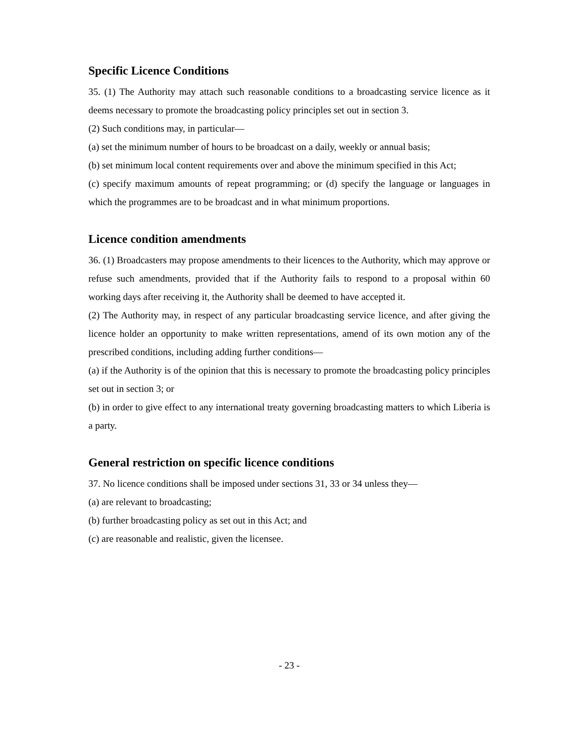Specific Licence Conditions
35. (1) The Authority may attach such reasonable conditions to a broadcasting service licence as it deems necessary to promote the broadcasting policy principles set out in section 3.
(2) Such conditions may, in particular—
(a) set the minimum number of hours to be broadcast on a daily, weekly or annual basis;
(b) set minimum local content requirements over and above the minimum specified in this Act;
(c) specify maximum amounts of repeat programming; or (d) specify the language or languages in which the programmes are to be broadcast and in what minimum proportions.
Licence condition amendments
36. (1) Broadcasters may propose amendments to their licences to the Authority, which may approve or refuse such amendments, provided that if the Authority fails to respond to a proposal within 60 working days after receiving it, the Authority shall be deemed to have accepted it.
(2) The Authority may, in respect of any particular broadcasting service licence, and after giving the licence holder an opportunity to make written representations, amend of its own motion any of the prescribed conditions, including adding further conditions—
(a) if the Authority is of the opinion that this is necessary to promote the broadcasting policy principles set out in section 3; or
(b) in order to give effect to any international treaty governing broadcasting matters to which Liberia is a party.
General restriction on specific licence conditions
37. No licence conditions shall be imposed under sections 31, 33 or 34 unless they—
(a) are relevant to broadcasting;
(b) further broadcasting policy as set out in this Act; and
(c) are reasonable and realistic, given the licensee.
- 23 -